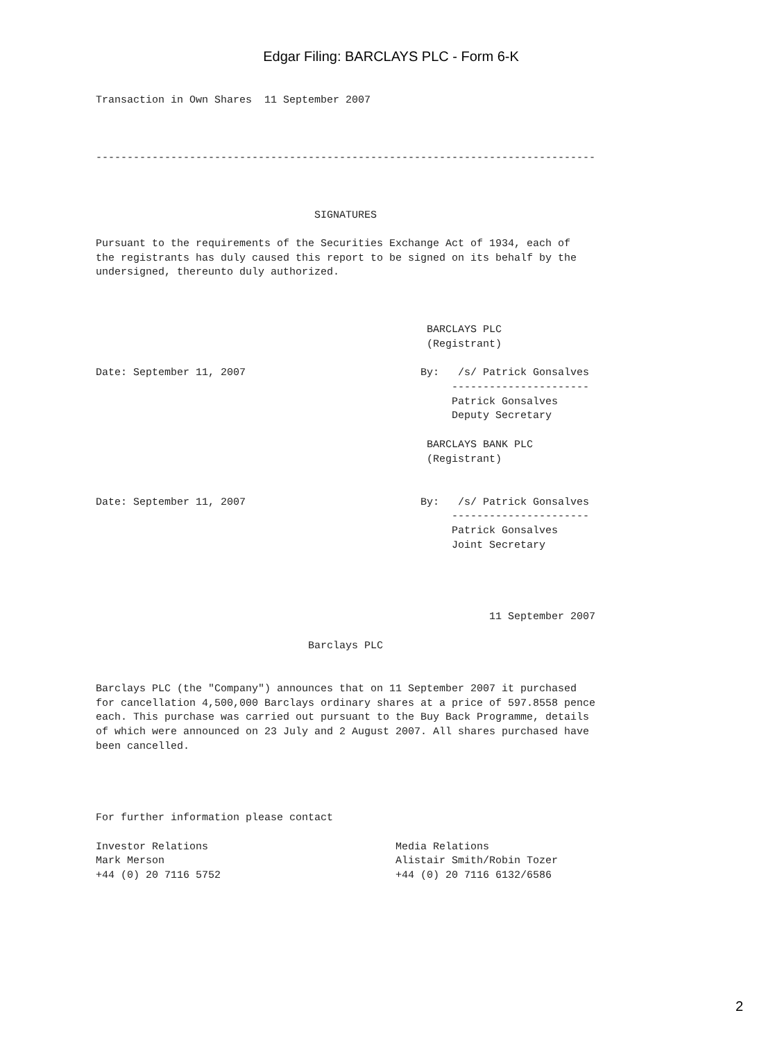Edgar Filing: BARCLAYS PLC - Form 6-K
Transaction in Own Shares  11 September 2007



--------------------------------------------------------------------------------



                                   SIGNATURES

Pursuant to the requirements of the Securities Exchange Act of 1934, each of
the registrants has duly caused this report to be signed on its behalf by the
undersigned, thereunto duly authorized.



                                                     BARCLAYS PLC
                                                     (Registrant)

Date: September 11, 2007                            By:   /s/ Patrick Gonsalves
                                                         ----------------------
                                                         Patrick Gonsalves
                                                         Deputy Secretary

                                                     BARCLAYS BANK PLC
                                                     (Registrant)


Date: September 11, 2007                            By:   /s/ Patrick Gonsalves
                                                         ----------------------
                                                         Patrick Gonsalves
                                                         Joint Secretary




                                                               11 September 2007

                                  Barclays PLC


Barclays PLC (the "Company") announces that on 11 September 2007 it purchased
for cancellation 4,500,000 Barclays ordinary shares at a price of 597.8558 pence
each. This purchase was carried out pursuant to the Buy Back Programme, details
of which were announced on 23 July and 2 August 2007. All shares purchased have
been cancelled.




For further information please contact

Investor Relations                              Media Relations
Mark Merson                                     Alistair Smith/Robin Tozer
+44 (0) 20 7116 5752                            +44 (0) 20 7116 6132/6586
2